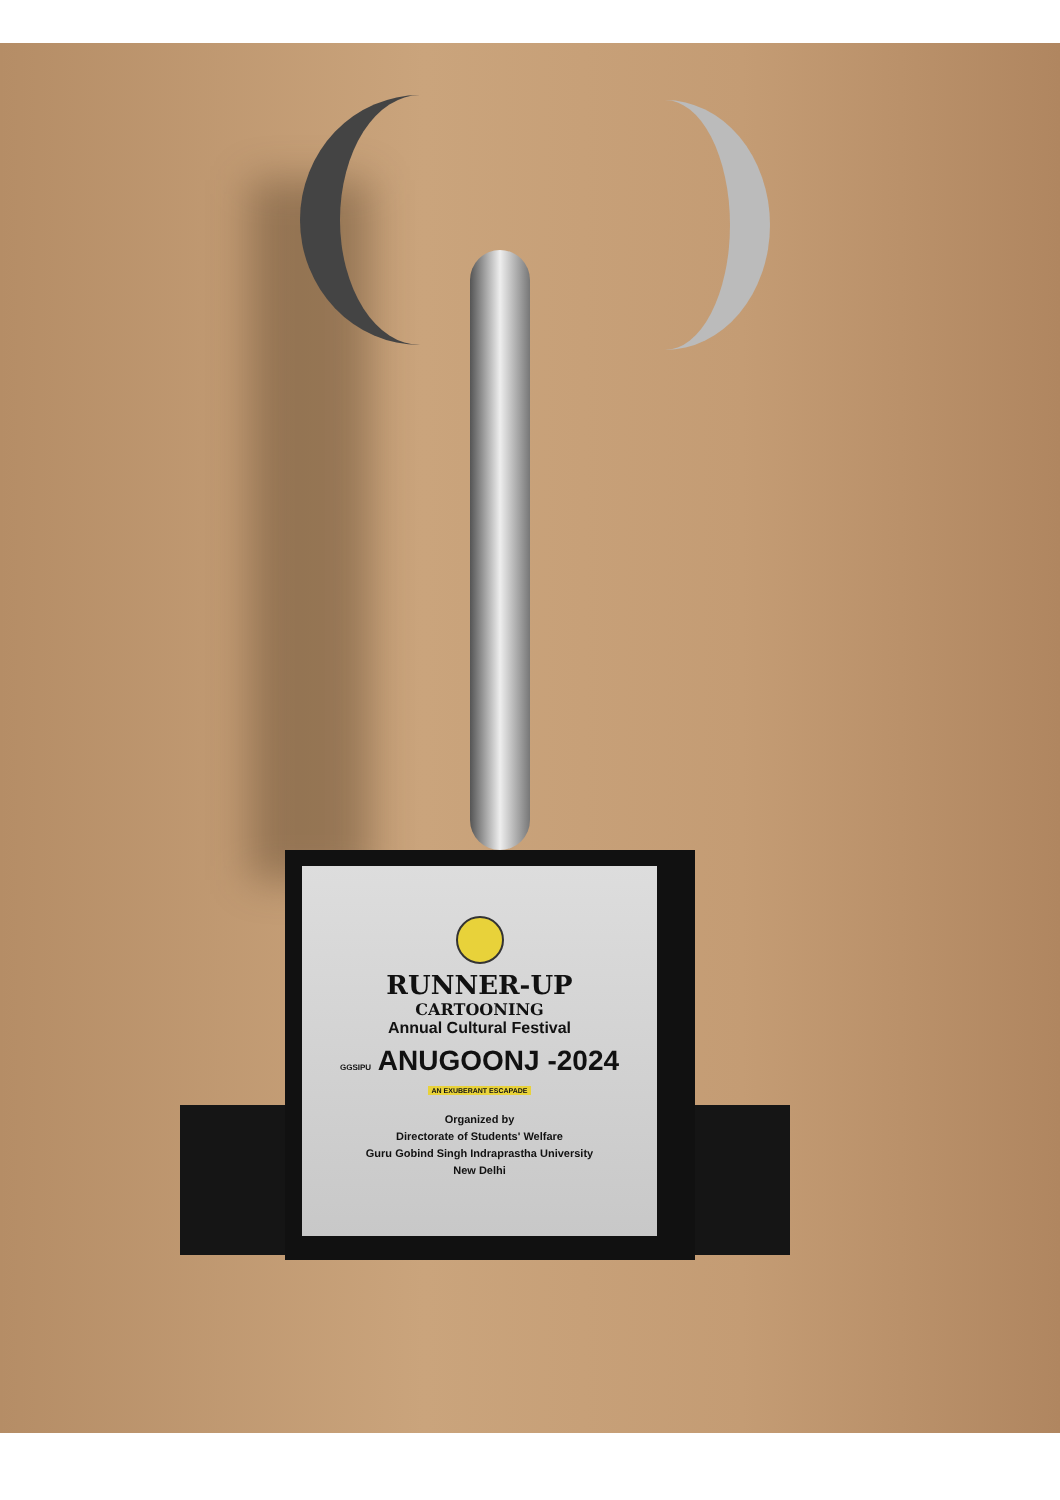RUNNER-UP
CARTOONING
Annual Cultural Festival
GGSIPU ANUGOONJ -2024
AN EXUBERANT ESCAPADE
Organized by
Directorate of Students' Welfare
Guru Gobind Singh Indraprastha University
New Delhi